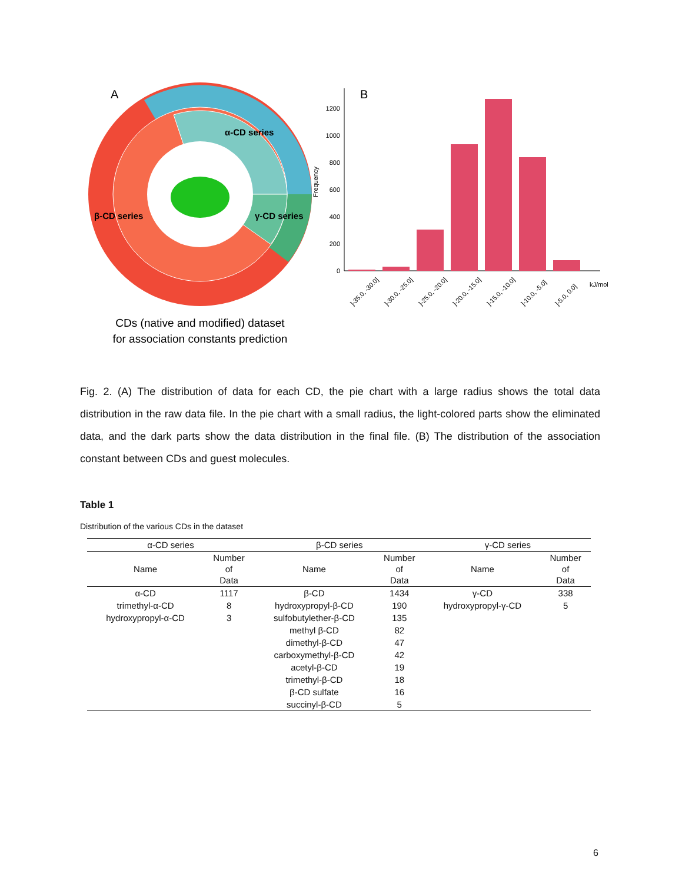A
α-CD series
β-CD series
γ-CD series
CDs (native and modified) dataset
for association constants prediction
B
Frequency
0
200
400
600
800
1000
1200
]-35.0, -30.0]
]-30.0, -25.0]
]-25.0, -20.0]
]-20.0, -15.0]
]-15.0, -10.0]
]-10.0, -5.0]
]-5.0, 0.0]
kJ/mol
Fig. 2. (A) The distribution of data for each CD, the pie chart with a large radius shows the total data distribution in the raw data file. In the pie chart with a small radius, the light-colored parts show the eliminated data, and the dark parts show the data distribution in the final file. (B) The distribution of the association constant between CDs and guest molecules.
Table 1
Distribution of the various CDs in the dataset
| α-CD series | | β-CD series | | γ-CD series | |
| --- | --- | --- | --- | --- | --- |
| Name | Number of Data | Name | Number of Data | Name | Number of Data |
| α-CD | 1117 | β-CD | 1434 | γ-CD | 338 |
| trimethyl-α-CD | 8 | hydroxypropyl-β-CD | 190 | hydroxypropyl-γ-CD | 5 |
| hydroxypropyl-α-CD | 3 | sulfobutylether-β-CD | 135 | | |
| | | methyl β-CD | 82 | | |
| | | dimethyl-β-CD | 47 | | |
| | | carboxymethyl-β-CD | 42 | | |
| | | acetyl-β-CD | 19 | | |
| | | trimethyl-β-CD | 18 | | |
| | | β-CD sulfate | 16 | | |
| | | succinyl-β-CD | 5 | | |
6